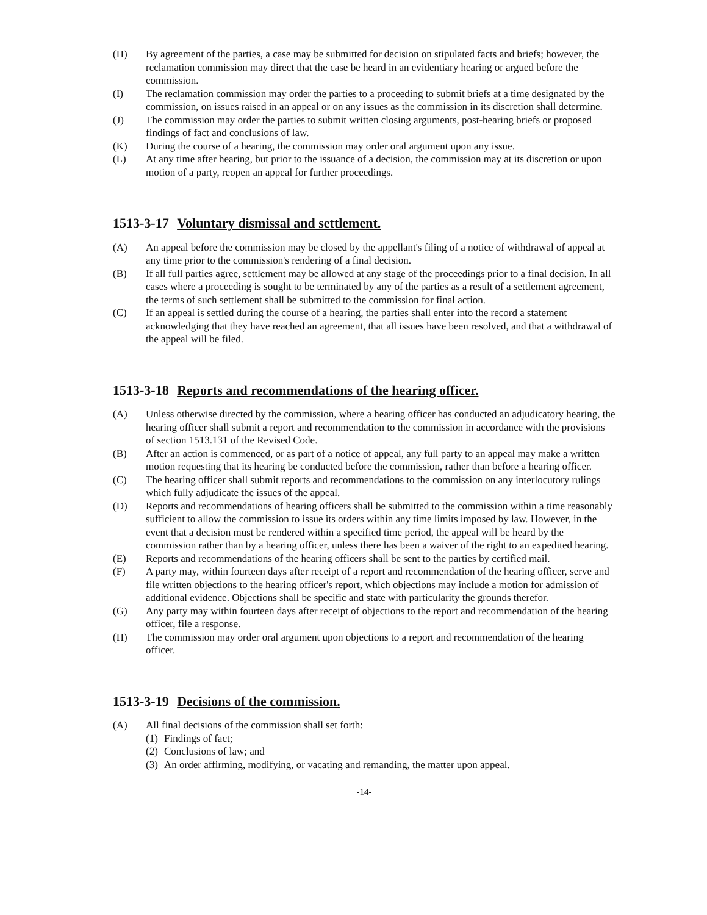(H) By agreement of the parties, a case may be submitted for decision on stipulated facts and briefs; however, the reclamation commission may direct that the case be heard in an evidentiary hearing or argued before the commission.
(I) The reclamation commission may order the parties to a proceeding to submit briefs at a time designated by the commission, on issues raised in an appeal or on any issues as the commission in its discretion shall determine.
(J) The commission may order the parties to submit written closing arguments, post-hearing briefs or proposed findings of fact and conclusions of law.
(K) During the course of a hearing, the commission may order oral argument upon any issue.
(L) At any time after hearing, but prior to the issuance of a decision, the commission may at its discretion or upon motion of a party, reopen an appeal for further proceedings.
1513-3-17 Voluntary dismissal and settlement.
(A) An appeal before the commission may be closed by the appellant's filing of a notice of withdrawal of appeal at any time prior to the commission's rendering of a final decision.
(B) If all full parties agree, settlement may be allowed at any stage of the proceedings prior to a final decision. In all cases where a proceeding is sought to be terminated by any of the parties as a result of a settlement agreement, the terms of such settlement shall be submitted to the commission for final action.
(C) If an appeal is settled during the course of a hearing, the parties shall enter into the record a statement acknowledging that they have reached an agreement, that all issues have been resolved, and that a withdrawal of the appeal will be filed.
1513-3-18 Reports and recommendations of the hearing officer.
(A) Unless otherwise directed by the commission, where a hearing officer has conducted an adjudicatory hearing, the hearing officer shall submit a report and recommendation to the commission in accordance with the provisions of section 1513.131 of the Revised Code.
(B) After an action is commenced, or as part of a notice of appeal, any full party to an appeal may make a written motion requesting that its hearing be conducted before the commission, rather than before a hearing officer.
(C) The hearing officer shall submit reports and recommendations to the commission on any interlocutory rulings which fully adjudicate the issues of the appeal.
(D) Reports and recommendations of hearing officers shall be submitted to the commission within a time reasonably sufficient to allow the commission to issue its orders within any time limits imposed by law. However, in the event that a decision must be rendered within a specified time period, the appeal will be heard by the commission rather than by a hearing officer, unless there has been a waiver of the right to an expedited hearing.
(E) Reports and recommendations of the hearing officers shall be sent to the parties by certified mail.
(F) A party may, within fourteen days after receipt of a report and recommendation of the hearing officer, serve and file written objections to the hearing officer's report, which objections may include a motion for admission of additional evidence. Objections shall be specific and state with particularity the grounds therefor.
(G) Any party may within fourteen days after receipt of objections to the report and recommendation of the hearing officer, file a response.
(H) The commission may order oral argument upon objections to a report and recommendation of the hearing officer.
1513-3-19 Decisions of the commission.
(A) All final decisions of the commission shall set forth:
(1) Findings of fact;
(2) Conclusions of law; and
(3) An order affirming, modifying, or vacating and remanding, the matter upon appeal.
-14-